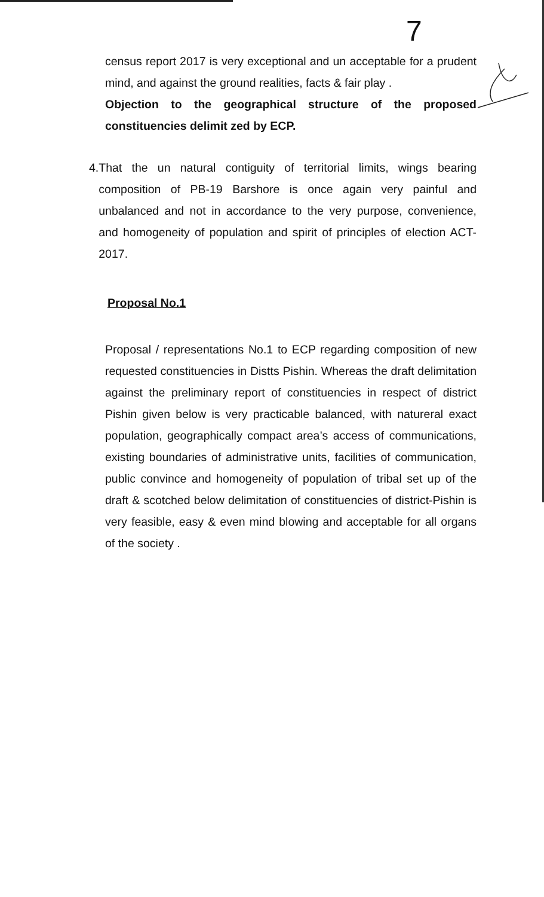7
census report 2017 is very exceptional and un acceptable for a prudent mind, and against the ground realities, facts & fair play .
Objection to the geographical structure of the proposed constituencies delimit zed by ECP.
4. That the un natural contiguity of territorial limits, wings bearing composition of PB-19 Barshore is once again very painful and unbalanced and not in accordance to the very purpose, convenience, and homogeneity of population and spirit of principles of election ACT-2017.
Proposal No.1
Proposal / representations No.1 to ECP regarding composition of new requested constituencies in Distts Pishin. Whereas the draft delimitation against the preliminary report of constituencies in respect of district Pishin given below is very practicable balanced, with natureral exact population, geographically compact area’s access of communications, existing boundaries of administrative units, facilities of communication, public convince and homogeneity of population of tribal set up of the draft & scotched below delimitation of constituencies of district-Pishin is very feasible, easy & even mind blowing and acceptable for all organs of the society .